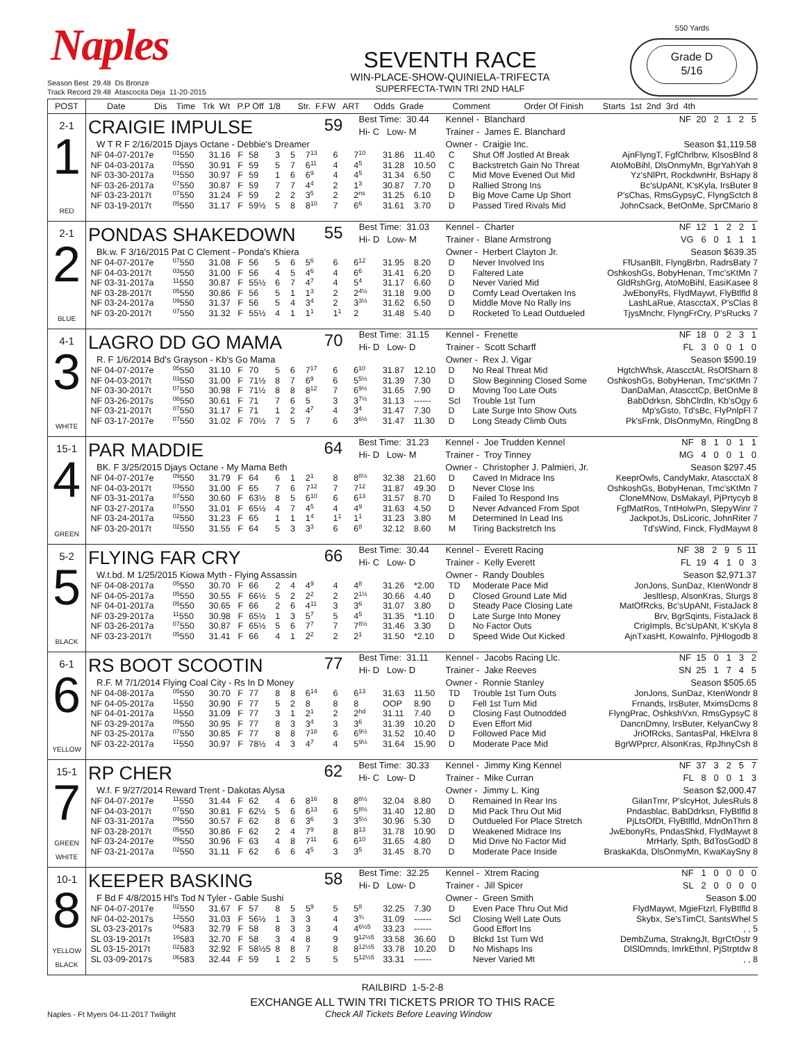Naples
Season Best 29.48 Ds Bronze
Track Record 29.48 Atascocita Deja 11-20-2015
SEVENTH RACE
WIN-PLACE-SHOW-QUINIELA-TRIFECTA
SUPERFECTA-TWIN TRI 2ND HALF
550 Yards
Grade D
5/16
POST Date Dis Time Trk Wt P.P Off 1/8 Str. F.FW ART Odds Grade Comment Order Of Finish Starts 1st 2nd 3rd 4th
2-1
1
RED
| CRAIGIE IMPULSE | 59 | Best Time: 30.44 | Kennel - Blanchard | NF 20 2 1 2 5 |
| | | Hi- C Low- M | Trainer - James E. Blanchard | |
| W T R F 2/16/2015 Djays Octane - Debbie's Dreamer | | | Owner - Craigie Inc. | Season $1,119.58 |
| NF 04-07-2017e | <sup>01</sup> 550 | 31.16 | F | 58 | 3 | 5 | 7<sup>13</sup> | 6 | 7<sup>10</sup> | 31.86 | 11.40 | C | Shut Off Jostled At Break | AjnFlyngT, FgfChrlbrw, KlsosBlnd 8 |
| NF 04-03-2017a | <sup>03</sup> 550 | 30.91 | F | 59 | 5 | 7 | 6<sup>11</sup> | 4 | 4<sup>5</sup> | 31.28 | 10.50 | C | Backstretch Gain No Threat | AtoMoBihl, DlsOnmyMn, BgrYahYah 8 |
| NF 03-30-2017a | <sup>01</sup> 550 | 30.97 | F | 59 | 1 | 6 | 6<sup>9</sup> | 4 | 4<sup>5</sup> | 31.34 | 6.50 | C | Mid Move Evened Out Mid | Yz'sNlPrt, RockdwnHr, BsHapy 8 |
| NF 03-26-2017a | <sup>07</sup> 550 | 30.87 | F | 59 | 7 | 7 | 4<sup>4</sup> | 2 | 1<sup>3</sup> | 30.87 | 7.70 | D | Rallied Strong Ins | Bc'sUpANt, K'sKyla, IrsButer 8 |
| NF 03-23-2017t | <sup>07</sup> 550 | 31.24 | F | 59 | 2 | 2 | 3<sup>5</sup> | 2 | 2<sup>ns</sup> | 31.25 | 6.10 | D | Big Move Came Up Short | P'sChas, RmsGypsyC, FlyngSctch 8 |
| NF 03-19-2017t | <sup>05</sup> 550 | 31.17 | F | 59½ | 5 | 8 | 8<sup>10</sup> | 7 | 6<sup>6</sup> | 31.61 | 3.70 | D | Passed Tired Rivals Mid | JohnCsack, BetOnMe, SprCMario 8 |
2-1
2
BLUE
| PONDAS SHAKEDOWN | 55 | Best Time: 31.03 | Kennel - Charter | NF 12 1 2 2 1 |
| | | Hi- D Low- M | Trainer - Blane Armstrong | VG 6 0 1 1 1 |
| Bk.w. F 3/16/2015 Pat C Clement - Ponda's Khiera | | | Owner - Herbert Clayton Jr. | Season $639.35 |
| NF 04-07-2017e | <sup>07</sup> 550 | 31.08 | F | 56 | 5 | 6 | 5<sup>6</sup> | 6 | 6<sup>12</sup> | 31.95 | 8.20 | D | Never Involved Ins | FfUsanBlt, FlyngBrbn, RadrsBaty 7 |
| NF 04-03-2017t | <sup>03</sup> 550 | 31.00 | F | 56 | 4 | 5 | 4<sup>6</sup> | 4 | 6<sup>6</sup> | 31.41 | 6.20 | D | Faltered Late | OshkoshGs, BobyHenan, Tmc'sKtMn 7 |
| NF 03-31-2017a | <sup>11</sup> 550 | 30.87 | F | 55½ | 6 | 7 | 4<sup>7</sup> | 4 | 5<sup>4</sup> | 31.17 | 6.60 | D | Never Varied Mid | GldRshGrg, AtoMoBihl, EasiKasee 8 |
| NF 03-28-2017t | <sup>05</sup> 550 | 30.86 | F | 56 | 5 | 1 | 1<sup>3</sup> | 2 | 2<sup>4½</sup> | 31.18 | 9.00 | D | Comfy Lead Overtaken Ins | JwEbonyRs, FlydMaywt, FlyBtlfld 8 |
| NF 03-24-2017a | <sup>09</sup> 550 | 31.37 | F | 56 | 5 | 4 | 3<sup>4</sup> | 2 | 3<sup>3½</sup> | 31.62 | 6.50 | D | Middle Move No Rally Ins | LashLaRue, AtascctaX, P'sClas 8 |
| NF 03-20-2017t | <sup>07</sup> 550 | 31.32 | F | 55½ | 4 | 1 | 1<sup>1</sup> | 1<sup>1</sup> | 2 | 31.48 | 5.40 | D | Rocketed To Lead Outdueled | TjysMnchr, FlyngFrCry, P'sRucks 7 |
4-1
3
WHITE
| LAGRO DD GO MAMA | 70 | Best Time: 31.15 | Kennel - Frenette | NF 18 0 2 3 1 |
| | | Hi- D Low- D | Trainer - Scott Scharff | FL 3 0 0 1 0 |
| R. F 1/6/2014 Bd's Grayson - Kb's Go Mama | | | Owner - Rex J. Vigar | Season $590.19 |
| NF 04-07-2017e | <sup>05</sup> 550 | 31.10 | F | 70 | 5 | 6 | 7<sup>17</sup> | 6 | 6<sup>10</sup> | 31.87 | 12.10 | D | No Real Threat Mid | HgtchWhsk, AtascctAt, RsOfSharn 8 |
| NF 04-03-2017t | <sup>03</sup> 550 | 31.00 | F | 71½ | 8 | 7 | 6<sup>9</sup> | 6 | 5<sup>5½</sup> | 31.39 | 7.30 | D | Slow Beginning Closed Some | OshkoshGs, BobyHenan, Tmc'sKtMn 7 |
| NF 03-30-2017t | <sup>07</sup> 550 | 30.98 | F | 71½ | 8 | 8 | 8<sup>12</sup> | 7 | 6<sup>9½</sup> | 31.65 | 7.90 | D | Moving Too Late Outs | DanDaMan, AtascctCp, BetOnMe 8 |
| NF 03-26-2017s | <sup>08</sup> 550 | 30.61 | F | 71 | 7 | 6 | 5 | 3 | 3<sup>7½</sup> | 31.13 | ------ | Scl | Trouble 1st Turn | BabDdrksn, SbhClrdln, Kb'sOgy 6 |
| NF 03-21-2017t | <sup>07</sup> 550 | 31.17 | F | 71 | 1 | 2 | 4<sup>7</sup> | 4 | 3<sup>4</sup> | 31.47 | 7.30 | D | Late Surge Into Show Outs | Mp'sGsto, Td'sBc, FlyPnlpFl 7 |
| NF 03-17-2017e | <sup>07</sup> 550 | 31.02 | F | 70½ | 7 | 5 | 7 | 6 | 3<sup>6½</sup> | 31.47 | 11.30 | D | Long Steady Climb Outs | Pk'sFrnk, DlsOnmyMn, RingDng 8 |
15-1
4
GREEN
| PAR MADDIE | 64 | Best Time: 31.23 | Kennel - Joe Trudden Kennel | NF 8 1 0 1 1 |
| | | Hi- D Low- M | Trainer - Troy Tinney | MG 4 0 0 1 0 |
| BK. F 3/25/2015 Djays Octane - My Mama Beth | | | Owner - Christopher J. Palmieri, Jr. | Season $297.45 |
| NF 04-07-2017e | <sup>09</sup> 550 | 31.79 | F | 64 | 6 | 1 | 2<sup>1</sup> | 8 | 8<sup>8½</sup> | 32.38 | 21.60 | D | Caved In Midrace Ins | KeeprOwls, CandyMakr, AtascctaX 8 |
| NF 04-03-2017t | <sup>03</sup> 550 | 31.00 | F | 65 | 7 | 6 | 7<sup>12</sup> | 7 | 7<sup>12</sup> | 31.87 | 49.30 | D | Never Close Ins | OshkoshGs, BobyHenan, Tmc'sKtMn 7 |
| NF 03-31-2017a | <sup>07</sup> 550 | 30.60 | F | 63½ | 8 | 5 | 6<sup>10</sup> | 6 | 6<sup>13</sup> | 31.57 | 8.70 | D | Failed To Respond Ins | CloneMNow, DsMakayl, PjPrtycyb 8 |
| NF 03-27-2017a | <sup>07</sup> 550 | 31.01 | F | 65½ | 4 | 7 | 4<sup>5</sup> | 4 | 4<sup>9</sup> | 31.63 | 4.50 | D | Never Advanced From Spot | FgfMatRos, TntHolwPn, SlepyWinr 7 |
| NF 03-24-2017a | <sup>02</sup> 550 | 31.23 | F | 65 | 1 | 1 | 1<sup>4</sup> | 1<sup>1</sup> | 1<sup>1</sup> | 31.23 | 3.80 | M | Determined In Lead Ins | JackpotJs, DsLicoric, JohnRiter 7 |
| NF 03-20-2017t | <sup>02</sup> 550 | 31.55 | F | 64 | 5 | 3 | 3<sup>3</sup> | 6 | 6<sup>8</sup> | 32.12 | 8.60 | M | Tiring Backstretch Ins | Td'sWind, Finck, FlydMaywt 8 |
5-2
5
BLACK
| FLYING FAR CRY | 66 | Best Time: 30.44 | Kennel - Everett Racing | NF 38 2 9 5 11 |
| | | Hi- C Low- D | Trainer - Kelly Everett | FL 19 4 1 0 3 |
| W.t.bd. M 1/25/2015 Kiowa Myth - Flying Assassin | | | Owner - Randy Doubles | Season $2,971.37 |
| NF 04-08-2017a | <sup>05</sup> 550 | 30.70 | F | 66 | 2 | 4 | 4<sup>9</sup> | 4 | 4<sup>8</sup> | 31.26 | *2.00 | TD | Moderate Pace Mid | JonJons, SunDaz, KtenWondr 8 |
| NF 04-05-2017a | <sup>05</sup> 550 | 30.55 | F | 66½ | 5 | 2 | 2<sup>2</sup> | 2 | 2<sup>1½</sup> | 30.66 | 4.40 | D | Closed Ground Late Mid | Jesltlesp, AlsonKras, Sturgs 8 |
| NF 04-01-2017a | <sup>05</sup> 550 | 30.65 | F | 66 | 2 | 6 | 4<sup>11</sup> | 3 | 3<sup>6</sup> | 31.07 | 3.80 | D | Steady Pace Closing Late | MatOfRcks, Bc'sUpANt, FistaJack 8 |
| NF 03-29-2017a | <sup>11</sup> 550 | 30.98 | F | 65½ | 1 | 3 | 5<sup>7</sup> | 5 | 4<sup>5</sup> | 31.35 | *1.10 | D | Late Surge Into Money | Brv, BgrSqints, FistaJack 8 |
| NF 03-26-2017a | <sup>07</sup> 550 | 30.87 | F | 65½ | 5 | 6 | 7<sup>7</sup> | 7 | 7<sup>8½</sup> | 31.46 | 3.30 | D | No Factor Outs | CrigImpls, Bc'sUpANt, K'sKyla 8 |
| NF 03-23-2017t | <sup>05</sup> 550 | 31.41 | F | 66 | 4 | 1 | 2<sup>2</sup> | 2 | 2<sup>1</sup> | 31.50 | *2.10 | D | Speed Wide Out Kicked | AjnTxasHt, KowaInfo, PjHlogodb 8 |
6-1
6
YELLOW
| RS BOOT SCOOTIN | 77 | Best Time: 31.11 | Kennel - Jacobs Racing Llc. | NF 15 0 1 3 2 |
| | | Hi- D Low- D | Trainer - Jake Reeves | SN 25 1 7 4 5 |
| R.F. M 7/1/2014 Flying Coal City - Rs In D Money | | | Owner - Ronnie Stanley | Season $505.65 |
| NF 04-08-2017a | <sup>05</sup> 550 | 30.70 | F | 77 | 8 | 8 | 6<sup>14</sup> | 6 | 6<sup>13</sup> | 31.63 | 11.50 | TD | Trouble 1st Turn Outs | JonJons, SunDaz, KtenWondr 8 |
| NF 04-05-2017a | <sup>11</sup> 550 | 30.90 | F | 77 | 5 | 2 | 8 | 8 | 8 | OOP | 8.90 | D | Fell 1st Turn Mid | Frnands, IrsButer, MximsDcms 8 |
| NF 04-01-2017a | <sup>11</sup> 550 | 31.09 | F | 77 | 3 | 1 | 2<sup>1</sup> | 2 | 2<sup>hd</sup> | 31.11 | 7.40 | D | Closing Fast Outnodded | FlyngPrac, OshkshVxn, RmsGypsyC 8 |
| NF 03-29-2017a | <sup>09</sup> 550 | 30.95 | F | 77 | 8 | 3 | 3<sup>4</sup> | 3 | 3<sup>6</sup> | 31.39 | 10.20 | D | Even Effort Mid | DancnDmny, IrsButer, KelyanCwy 8 |
| NF 03-25-2017a | <sup>07</sup> 550 | 30.85 | F | 77 | 8 | 8 | 7<sup>18</sup> | 6 | 6<sup>9½</sup> | 31.52 | 10.40 | D | Followed Pace Mid | JriOfRcks, SantasPal, HkElvra 8 |
| NF 03-22-2017a | <sup>11</sup> 550 | 30.97 | F | 78½ | 4 | 3 | 4<sup>7</sup> | 4 | 5<sup>9½</sup> | 31.64 | 15.90 | D | Moderate Pace Mid | BgrWPprcr, AlsonKras, RpJhnyCsh 8 |
15-1
7
GREEN
WHITE
| RP CHER | 62 | Best Time: 30.33 | Kennel - Jimmy King Kennel | NF 37 3 2 5 7 |
| | | Hi- C Low- D | Trainer - Mike Curran | FL 8 0 0 1 3 |
| W.f. F 9/27/2014 Reward Trent - Dakotas Alysa | | | Owner - Jimmy L. King | Season $2,000.47 |
| NF 04-07-2017e | <sup>11</sup> 550 | 31.44 | F | 62 | 4 | 6 | 8<sup>16</sup> | 8 | 8<sup>8½</sup> | 32.04 | 8.80 | D | Remained In Rear Ins | GilanTrnr, P'slcyHot, JulesRuls 8 |
| NF 04-03-2017t | <sup>07</sup> 550 | 30.81 | F | 62½ | 5 | 6 | 6<sup>13</sup> | 6 | 5<sup>8½</sup> | 31.40 | 12.80 | D | Mid Pack Thru Out Mid | Pndasblac, BabDdrksn, FlyBtlfld 8 |
| NF 03-31-2017a | <sup>09</sup> 550 | 30.57 | F | 62 | 8 | 6 | 3<sup>6</sup> | 3 | 3<sup>5½</sup> | 30.96 | 5.30 | D | Outdueled For Place Stretch | PjLtsOfDt, FlyBtlfld, MdnOnThrn 8 |
| NF 03-28-2017t | <sup>05</sup> 550 | 30.86 | F | 62 | 2 | 4 | 7<sup>9</sup> | 8 | 8<sup>13</sup> | 31.78 | 10.90 | D | Weakened Midrace Ins | JwEbonyRs, PndasShkd, FlydMaywt 8 |
| NF 03-24-2017e | <sup>09</sup> 550 | 30.96 | F | 63 | 4 | 8 | 7<sup>11</sup> | 6 | 6<sup>10</sup> | 31.65 | 4.80 | D | Mid Drive No Factor Mid | MrHarly, Spth, BdTosGodD 8 |
| NF 03-21-2017a | <sup>02</sup> 550 | 31.11 | F | 62 | 6 | 6 | 4<sup>5</sup> | 3 | 3<sup>5</sup> | 31.45 | 8.70 | D | Moderate Pace Inside | BraskaKda, DlsOnmyMn, KwaKaySny 8 |
10-1
8
YELLOW
BLACK
| KEEPER BASKING | 58 | Best Time: 32.25 | Kennel - Xtrem Racing | NF 1 0 0 0 0 |
| | | Hi- D Low- D | Trainer - Jill Spicer | SL 2 0 0 0 0 |
| F Bd F 4/8/2015 Hl's Tod N Tyler - Gable Sushi | | | Owner - Green Smith | Season $.00 |
| NF 04-07-2017e | <sup>02</sup> 550 | 31.67 | F | 57 | 8 | 5 | 5<sup>9</sup> | 5 | 5<sup>8</sup> | 32.25 | 7.30 | D | Even Pace Thru Out Mid | FlydMaywt, MgieFtzrl, FlyBtlfld 8 |
| NF 04-02-2017s | <sup>12</sup> 550 | 31.03 | F | 56½ | 1 | 3 | 3 | 4 | 3<sup>¾</sup> | 31.09 | ------ | Scl | Closing Well Late Outs | Skybx, Se'sTimCl, SantsWhel 5 |
| SL 03-23-2017s | <sup>04</sup> 583 | 32.79 | F | 58 | 8 | 3 | 3 | 4 | 4<sup>6½5</sup> | 33.23 | ------ | | Good Effort Ins | , , 5 |
| SL 03-19-2017t | <sup>16</sup> 583 | 32.70 | F | 58 | 3 | 4 | 8 | 9 | 9<sup>12½5</sup> | 33.58 | 36.60 | D | Blckd 1st Turn Wd | DembZuma, StrakngJt, BgrCtOstr 9 |
| SL 03-15-2017t | <sup>02</sup> 583 | 32.92 | F | 58½5 | 8 | 8 | 7 | 8 | 8<sup>12½5</sup> | 33.78 | 10.20 | D | No Mishaps Ins | DlSlDmnds, ImrkEthnl, PjStrptdw 8 |
| SL 03-09-2017s | <sup>06</sup> 583 | 32.44 | F | 59 | 1 | 2 | 5 | 5 | 5<sup>12½5</sup> | 33.31 | ------ | | Never Varied Mt | , , 8 |
RAILBIRD 1-5-2-8
EXCHANGE ALL TWIN TRI TICKETS PRIOR TO THIS RACE
Naples - Ft Myers 04-11-2017 Twilight
Check All Tickets Before Leaving Window